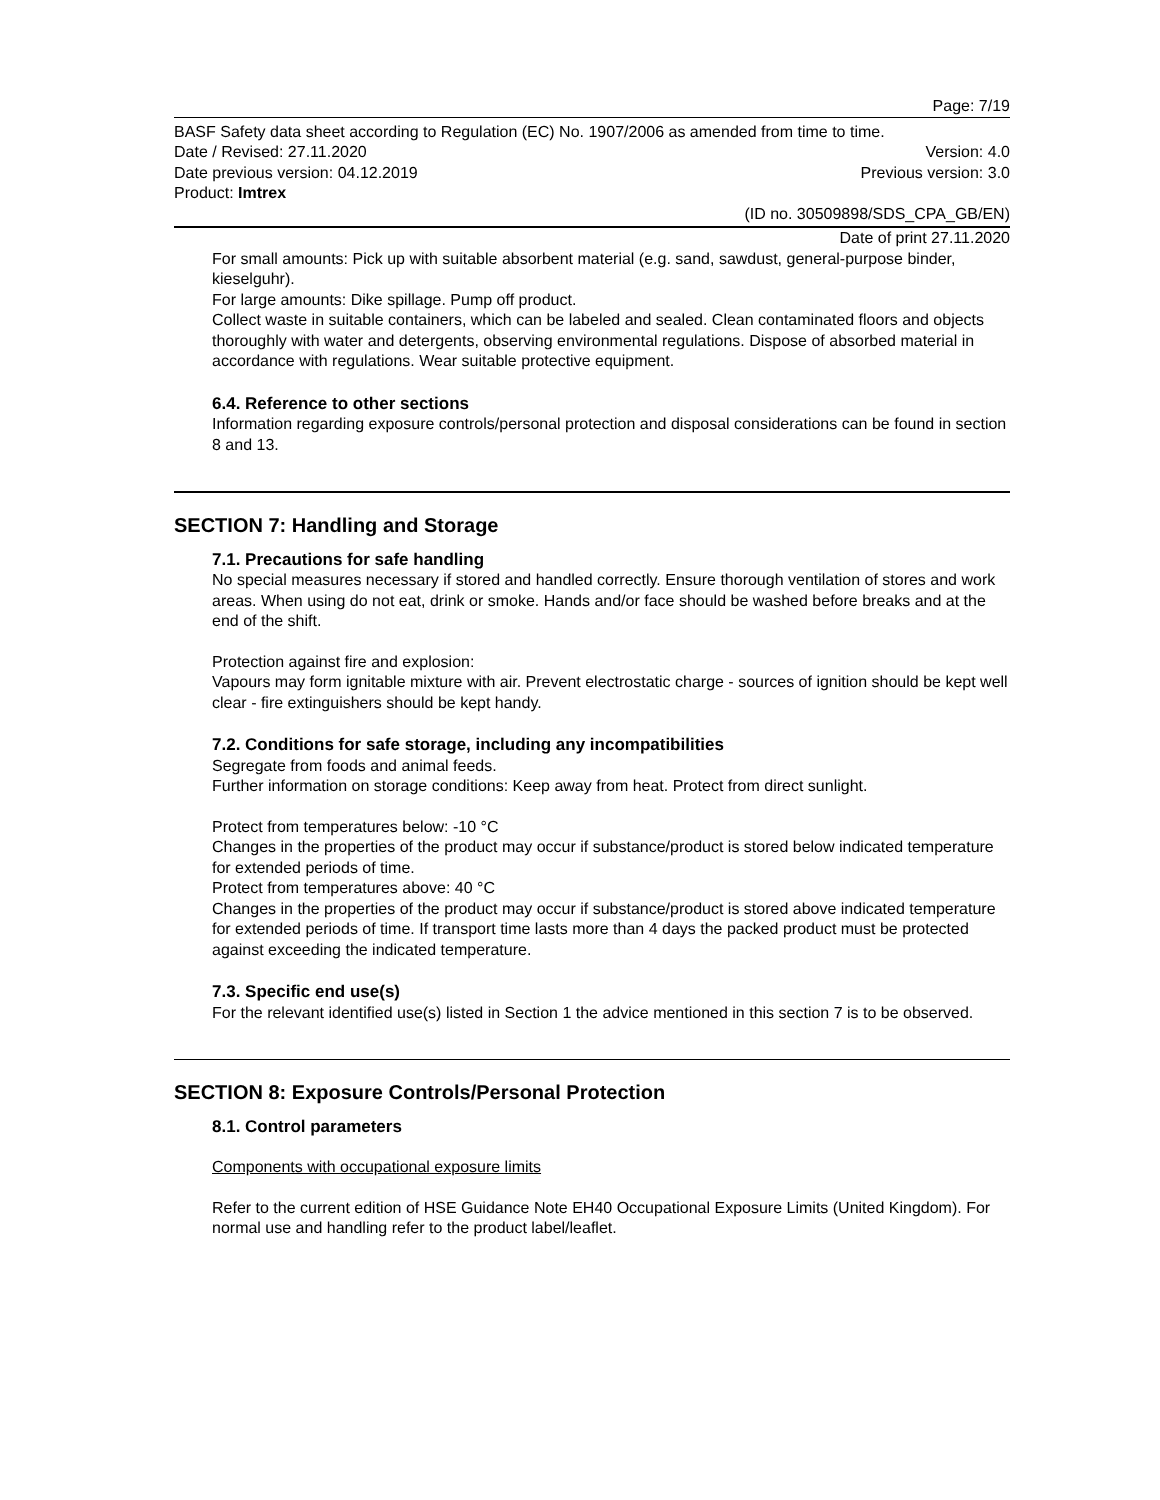Page: 7/19
BASF Safety data sheet according to Regulation (EC) No. 1907/2006 as amended from time to time.
Date / Revised: 27.11.2020 Version: 4.0
Date previous version: 04.12.2019 Previous version: 3.0
Product: Imtrex
(ID no. 30509898/SDS_CPA_GB/EN)
Date of print 27.11.2020
For small amounts: Pick up with suitable absorbent material (e.g. sand, sawdust, general-purpose binder, kieselguhr).
For large amounts: Dike spillage. Pump off product.
Collect waste in suitable containers, which can be labeled and sealed. Clean contaminated floors and objects thoroughly with water and detergents, observing environmental regulations. Dispose of absorbed material in accordance with regulations. Wear suitable protective equipment.
6.4. Reference to other sections
Information regarding exposure controls/personal protection and disposal considerations can be found in section 8 and 13.
SECTION 7: Handling and Storage
7.1. Precautions for safe handling
No special measures necessary if stored and handled correctly. Ensure thorough ventilation of stores and work areas. When using do not eat, drink or smoke. Hands and/or face should be washed before breaks and at the end of the shift.
Protection against fire and explosion:
Vapours may form ignitable mixture with air. Prevent electrostatic charge - sources of ignition should be kept well clear - fire extinguishers should be kept handy.
7.2. Conditions for safe storage, including any incompatibilities
Segregate from foods and animal feeds.
Further information on storage conditions: Keep away from heat. Protect from direct sunlight.
Protect from temperatures below: -10 °C
Changes in the properties of the product may occur if substance/product is stored below indicated temperature for extended periods of time.
Protect from temperatures above: 40 °C
Changes in the properties of the product may occur if substance/product is stored above indicated temperature for extended periods of time. If transport time lasts more than 4 days the packed product must be protected against exceeding the indicated temperature.
7.3. Specific end use(s)
For the relevant identified use(s) listed in Section 1 the advice mentioned in this section 7 is to be observed.
SECTION 8: Exposure Controls/Personal Protection
8.1. Control parameters
Components with occupational exposure limits
Refer to the current edition of HSE Guidance Note EH40 Occupational Exposure Limits (United Kingdom). For normal use and handling refer to the product label/leaflet.